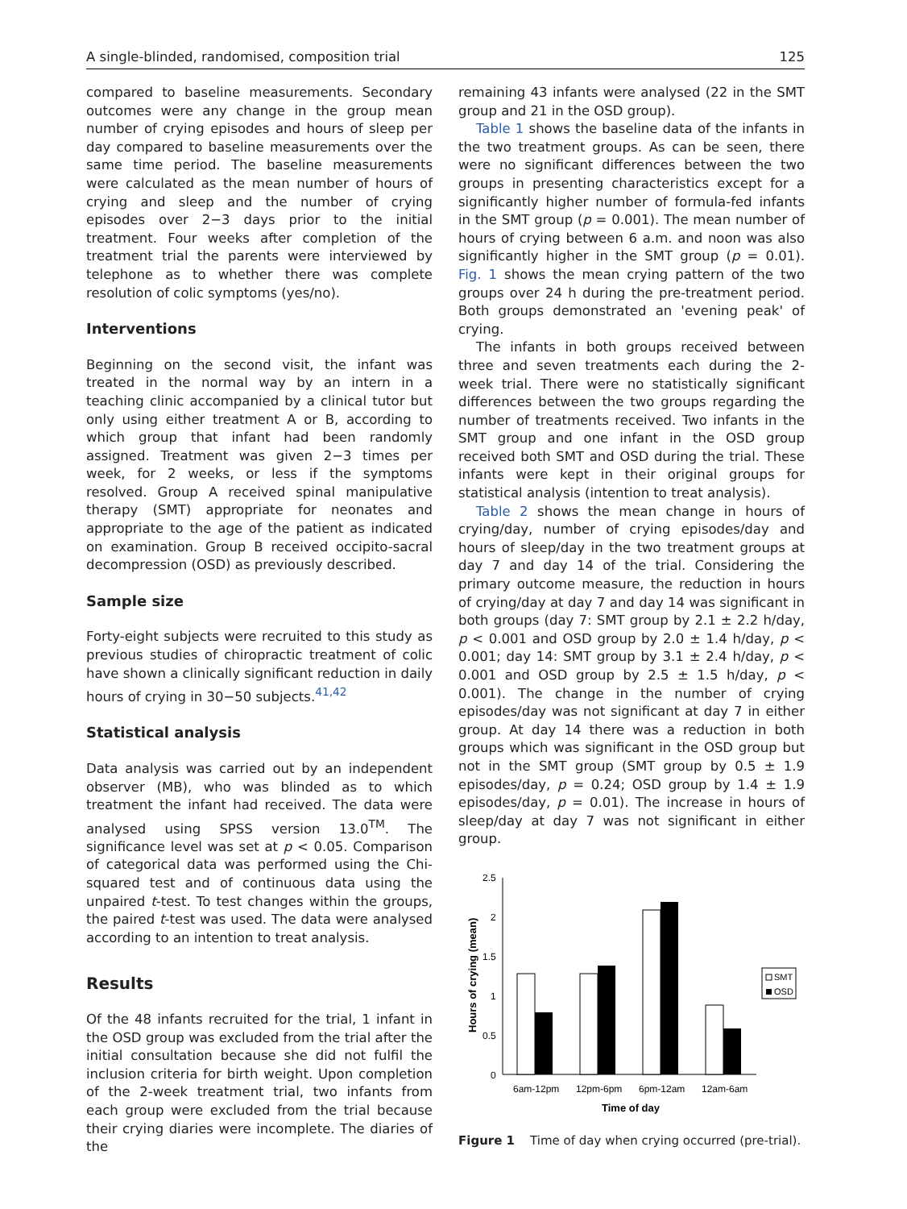A single-blinded, randomised, composition trial 125
compared to baseline measurements. Secondary outcomes were any change in the group mean number of crying episodes and hours of sleep per day compared to baseline measurements over the same time period. The baseline measurements were calculated as the mean number of hours of crying and sleep and the number of crying episodes over 2−3 days prior to the initial treatment. Four weeks after completion of the treatment trial the parents were interviewed by telephone as to whether there was complete resolution of colic symptoms (yes/no).
Interventions
Beginning on the second visit, the infant was treated in the normal way by an intern in a teaching clinic accompanied by a clinical tutor but only using either treatment A or B, according to which group that infant had been randomly assigned. Treatment was given 2−3 times per week, for 2 weeks, or less if the symptoms resolved. Group A received spinal manipulative therapy (SMT) appropriate for neonates and appropriate to the age of the patient as indicated on examination. Group B received occipito-sacral decompression (OSD) as previously described.
Sample size
Forty-eight subjects were recruited to this study as previous studies of chiropractic treatment of colic have shown a clinically significant reduction in daily hours of crying in 30−50 subjects.<sup>41,42</sup>
Statistical analysis
Data analysis was carried out by an independent observer (MB), who was blinded as to which treatment the infant had received. The data were analysed using SPSS version 13.0<sup>TM</sup>. The significance level was set at p < 0.05. Comparison of categorical data was performed using the Chi-squared test and of continuous data using the unpaired t-test. To test changes within the groups, the paired t-test was used. The data were analysed according to an intention to treat analysis.
Results
Of the 48 infants recruited for the trial, 1 infant in the OSD group was excluded from the trial after the initial consultation because she did not fulfil the inclusion criteria for birth weight. Upon completion of the 2-week treatment trial, two infants from each group were excluded from the trial because their crying diaries were incomplete. The diaries of the
remaining 43 infants were analysed (22 in the SMT group and 21 in the OSD group).
Table 1 shows the baseline data of the infants in the two treatment groups. As can be seen, there were no significant differences between the two groups in presenting characteristics except for a significantly higher number of formula-fed infants in the SMT group (p = 0.001). The mean number of hours of crying between 6 a.m. and noon was also significantly higher in the SMT group (p = 0.01). Fig. 1 shows the mean crying pattern of the two groups over 24 h during the pre-treatment period. Both groups demonstrated an 'evening peak' of crying.
The infants in both groups received between three and seven treatments each during the 2-week trial. There were no statistically significant differences between the two groups regarding the number of treatments received. Two infants in the SMT group and one infant in the OSD group received both SMT and OSD during the trial. These infants were kept in their original groups for statistical analysis (intention to treat analysis).
Table 2 shows the mean change in hours of crying/day, number of crying episodes/day and hours of sleep/day in the two treatment groups at day 7 and day 14 of the trial. Considering the primary outcome measure, the reduction in hours of crying/day at day 7 and day 14 was significant in both groups (day 7: SMT group by 2.1 ± 2.2 h/day, p < 0.001 and OSD group by 2.0 ± 1.4 h/day, p < 0.001; day 14: SMT group by 3.1 ± 2.4 h/day, p < 0.001 and OSD group by 2.5 ± 1.5 h/day, p < 0.001). The change in the number of crying episodes/day was not significant at day 7 in either group. At day 14 there was a reduction in both groups which was significant in the OSD group but not in the SMT group (SMT group by 0.5 ± 1.9 episodes/day, p = 0.24; OSD group by 1.4 ± 1.9 episodes/day, p = 0.01). The increase in hours of sleep/day at day 7 was not significant in either group.
Hours of crying (mean)
2.5
2
1.5
1
0.5
0
6am-12pm
12pm-6pm
6pm-12am
12am-6am
Time of day
SMT
OSD
Figure 1 Time of day when crying occurred (pre-trial).